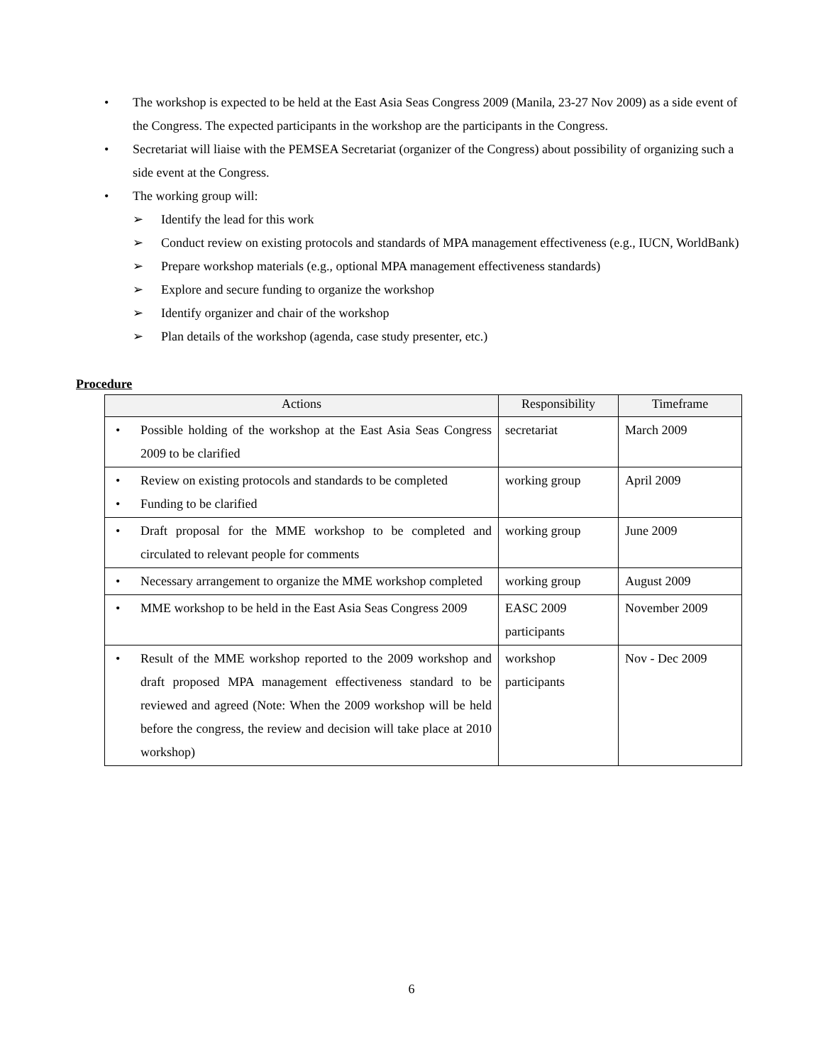• The workshop is expected to be held at the East Asia Seas Congress 2009 (Manila, 23-27 Nov 2009) as a side event of the Congress. The expected participants in the workshop are the participants in the Congress.
• Secretariat will liaise with the PEMSEA Secretariat (organizer of the Congress) about possibility of organizing such a side event at the Congress.
• The working group will:
➢ Identify the lead for this work
➢ Conduct review on existing protocols and standards of MPA management effectiveness (e.g., IUCN, WorldBank)
➢ Prepare workshop materials (e.g., optional MPA management effectiveness standards)
➢ Explore and secure funding to organize the workshop
➢ Identify organizer and chair of the workshop
➢ Plan details of the workshop (agenda, case study presenter, etc.)
Procedure
| Actions | Responsibility | Timeframe |
| --- | --- | --- |
| • Possible holding of the workshop at the East Asia Seas Congress 2009 to be clarified | secretariat | March 2009 |
| • Review on existing protocols and standards to be completed • Funding to be clarified | working group | April 2009 |
| • Draft proposal for the MME workshop to be completed and circulated to relevant people for comments | working group | June 2009 |
| • Necessary arrangement to organize the MME workshop completed | working group | August 2009 |
| • MME workshop to be held in the East Asia Seas Congress 2009 | EASC 2009 participants | November 2009 |
| • Result of the MME workshop reported to the 2009 workshop and draft proposed MPA management effectiveness standard to be reviewed and agreed (Note: When the 2009 workshop will be held before the congress, the review and decision will take place at 2010 workshop) | workshop participants | Nov - Dec 2009 |
6